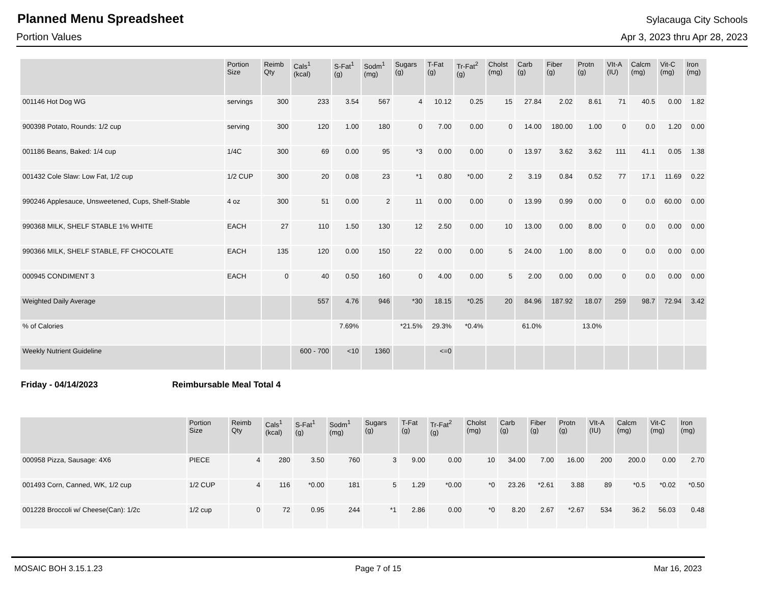Planned Menu Spreadsheet
Sylacauga City Schools
Portion Values Apr 3, 2023 thru Apr 28, 2023
| | Portion Size | Reimb Qty | Cals<sup>1</sup> (kcal) | S-Fat<sup>1</sup> (g) | Sodm<sup>1</sup> (mg) | Sugars (g) | T-Fat (g) | Tr-Fat<sup>2</sup> (g) | Cholst (mg) | Carb (g) | Fiber (g) | Protn (g) | VIt-A (IU) | Calcm (mg) | Vit-C (mg) | Iron (mg) |
| --- | --- | --- | --- | --- | --- | --- | --- | --- | --- | --- | --- | --- | --- | --- | --- | --- |
| 001146 Hot Dog WG | servings | 300 | 233 | 3.54 | 567 | 4 | 10.12 | 0.25 | 15 | 27.84 | 2.02 | 8.61 | 71 | 40.5 | 0.00 | 1.82 |
| 900398 Potato, Rounds: 1/2 cup | serving | 300 | 120 | 1.00 | 180 | 0 | 7.00 | 0.00 | 0 | 14.00 | 180.00 | 1.00 | 0 | 0.0 | 1.20 | 0.00 |
| 001186 Beans, Baked: 1/4 cup | 1/4C | 300 | 69 | 0.00 | 95 | *3 | 0.00 | 0.00 | 0 | 13.97 | 3.62 | 3.62 | 111 | 41.1 | 0.05 | 1.38 |
| 001432 Cole Slaw: Low Fat, 1/2 cup | 1/2 CUP | 300 | 20 | 0.08 | 23 | *1 | 0.80 | *0.00 | 2 | 3.19 | 0.84 | 0.52 | 77 | 17.1 | 11.69 | 0.22 |
| 990246 Applesauce, Unsweetened, Cups, Shelf-Stable | 4 oz | 300 | 51 | 0.00 | 2 | 11 | 0.00 | 0.00 | 0 | 13.99 | 0.99 | 0.00 | 0 | 0.0 | 60.00 | 0.00 |
| 990368 MILK, SHELF STABLE 1% WHITE | EACH | 27 | 110 | 1.50 | 130 | 12 | 2.50 | 0.00 | 10 | 13.00 | 0.00 | 8.00 | 0 | 0.0 | 0.00 | 0.00 |
| 990366 MILK, SHELF STABLE, FF CHOCOLATE | EACH | 135 | 120 | 0.00 | 150 | 22 | 0.00 | 0.00 | 5 | 24.00 | 1.00 | 8.00 | 0 | 0.0 | 0.00 | 0.00 |
| 000945 CONDIMENT 3 | EACH | 0 | 40 | 0.50 | 160 | 0 | 4.00 | 0.00 | 5 | 2.00 | 0.00 | 0.00 | 0 | 0.0 | 0.00 | 0.00 |
| Weighted Daily Average | | | 557 | 4.76 | 946 | *30 | 18.15 | *0.25 | 20 | 84.96 | 187.92 | 18.07 | 259 | 98.7 | 72.94 | 3.42 |
| % of Calories | | | | 7.69% | | *21.5% | 29.3% | *0.4% | | 61.0% | | 13.0% | | | | |
| Weekly Nutrient Guideline | | | 600 - 700 | <10 | 1360 | | <=0 | | | | | | | | | |
Friday - 04/14/2023 Reimbursable Meal Total 4
| | Portion Size | Reimb Qty | Cals<sup>1</sup> (kcal) | S-Fat<sup>1</sup> (g) | Sodm<sup>1</sup> (mg) | Sugars (g) | T-Fat (g) | Tr-Fat<sup>2</sup> (g) | Cholst (mg) | Carb (g) | Fiber (g) | Protn (g) | VIt-A (IU) | Calcm (mg) | Vit-C (mg) | Iron (mg) |
| --- | --- | --- | --- | --- | --- | --- | --- | --- | --- | --- | --- | --- | --- | --- | --- | --- |
| 000958 Pizza, Sausage: 4X6 | PIECE | 4 | 280 | 3.50 | 760 | 3 | 9.00 | 0.00 | 10 | 34.00 | 7.00 | 16.00 | 200 | 200.0 | 0.00 | 2.70 |
| 001493 Corn, Canned, WK, 1/2 cup | 1/2 CUP | 4 | 116 | *0.00 | 181 | 5 | 1.29 | *0.00 | *0 | 23.26 | *2.61 | 3.88 | 89 | *0.5 | *0.02 | *0.50 |
| 001228 Broccoli w/ Cheese(Can): 1/2c | 1/2 cup | 0 | 72 | 0.95 | 244 | *1 | 2.86 | 0.00 | *0 | 8.20 | 2.67 | *2.67 | 534 | 36.2 | 56.03 | 0.48 |
MOSAIC BOH 3.15.1.23 Page 7 of 15 Mar 16, 2023